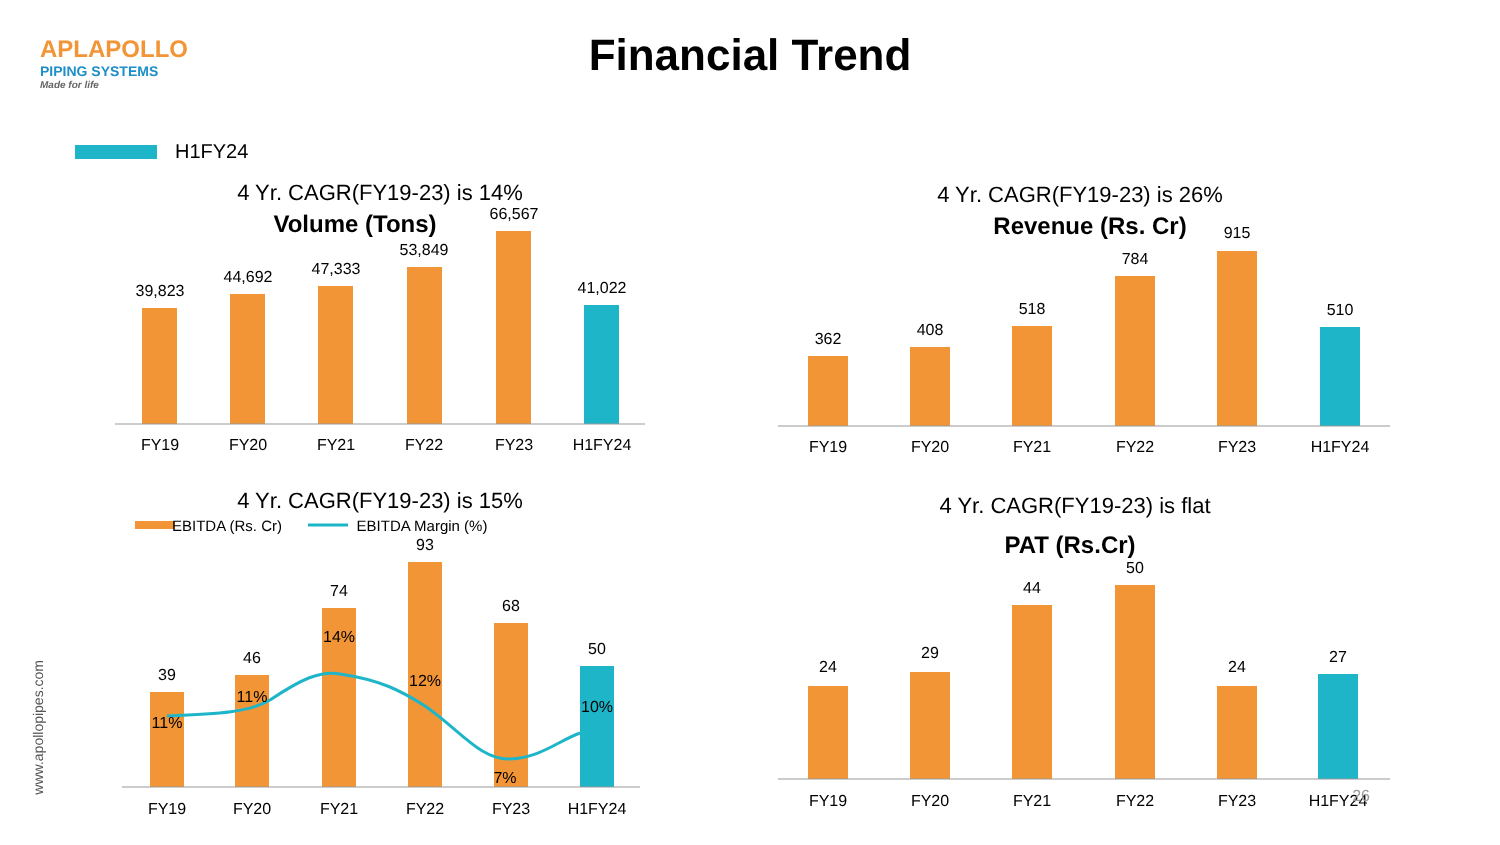APLAPOLLO
PIPING SYSTEMS
Made for life
Financial Trend
H1FY24
www.apollopipes.com
4 Yr. CAGR(FY19-23) is 14%
Volume (Tons)
39,823
44,692
47,333
53,849
66,567
41,022
FY19
FY20
FY21
FY22
FY23
H1FY24
4 Yr. CAGR(FY19-23) is 26%
Revenue (Rs. Cr)
362
408
518
784
915
510
FY19
FY20
FY21
FY22
FY23
H1FY24
4 Yr. CAGR(FY19-23) is 15%
EBITDA (Rs. Cr)
EBITDA Margin (%)
39
46
74
93
68
50
11%
11%
14%
12%
7%
10%
FY19
FY20
FY21
FY22
FY23
H1FY24
4 Yr. CAGR(FY19-23) is flat
PAT (Rs.Cr)
24
29
44
50
24
27
FY19
FY20
FY21
FY22
FY23
H1FY24
26